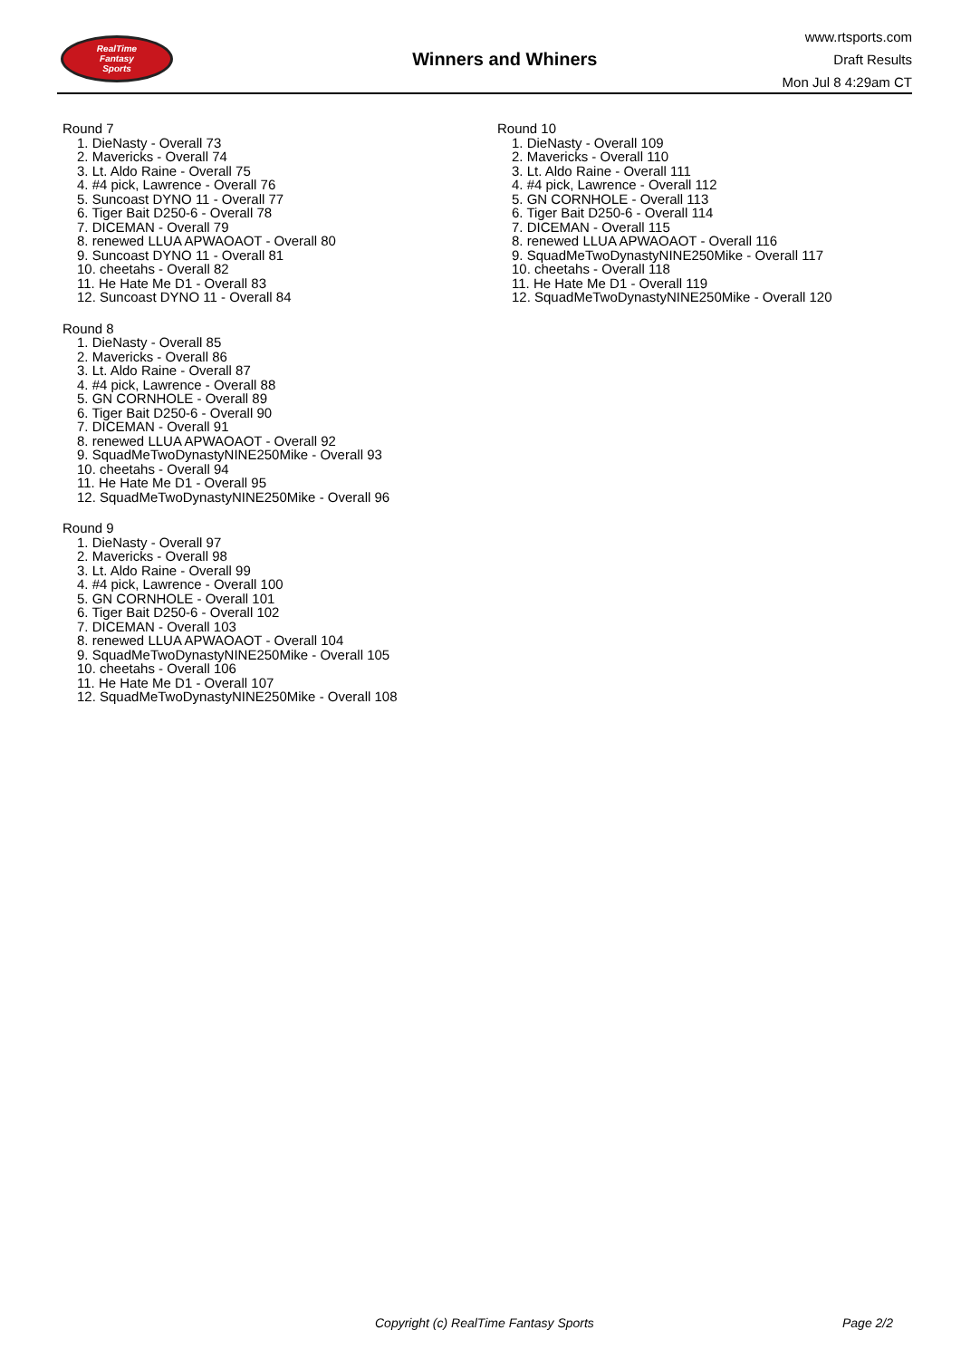RealTime
Fantasy
Sports
Winners and Whiners
www.rtsports.com
Draft Results
Mon Jul 8 4:29am CT
Round 7
1. DieNasty - Overall 73
2. Mavericks - Overall 74
3. Lt. Aldo Raine - Overall 75
4. #4 pick, Lawrence - Overall 76
5. Suncoast DYNO 11 - Overall 77
6. Tiger Bait D250-6 - Overall 78
7. DICEMAN - Overall 79
8. renewed LLUA APWAOAOT - Overall 80
9. Suncoast DYNO 11 - Overall 81
10. cheetahs - Overall 82
11. He Hate Me D1 - Overall 83
12. Suncoast DYNO 11 - Overall 84
Round 8
1. DieNasty - Overall 85
2. Mavericks - Overall 86
3. Lt. Aldo Raine - Overall 87
4. #4 pick, Lawrence - Overall 88
5. GN CORNHOLE - Overall 89
6. Tiger Bait D250-6 - Overall 90
7. DICEMAN - Overall 91
8. renewed LLUA APWAOAOT - Overall 92
9. SquadMeTwoDynastyNINE250Mike - Overall 93
10. cheetahs - Overall 94
11. He Hate Me D1 - Overall 95
12. SquadMeTwoDynastyNINE250Mike - Overall 96
Round 9
1. DieNasty - Overall 97
2. Mavericks - Overall 98
3. Lt. Aldo Raine - Overall 99
4. #4 pick, Lawrence - Overall 100
5. GN CORNHOLE - Overall 101
6. Tiger Bait D250-6 - Overall 102
7. DICEMAN - Overall 103
8. renewed LLUA APWAOAOT - Overall 104
9. SquadMeTwoDynastyNINE250Mike - Overall 105
10. cheetahs - Overall 106
11. He Hate Me D1 - Overall 107
12. SquadMeTwoDynastyNINE250Mike - Overall 108
Round 10
1. DieNasty - Overall 109
2. Mavericks - Overall 110
3. Lt. Aldo Raine - Overall 111
4. #4 pick, Lawrence - Overall 112
5. GN CORNHOLE - Overall 113
6. Tiger Bait D250-6 - Overall 114
7. DICEMAN - Overall 115
8. renewed LLUA APWAOAOT - Overall 116
9. SquadMeTwoDynastyNINE250Mike - Overall 117
10. cheetahs - Overall 118
11. He Hate Me D1 - Overall 119
12. SquadMeTwoDynastyNINE250Mike - Overall 120
Copyright (c) RealTime Fantasy Sports Page 2/2